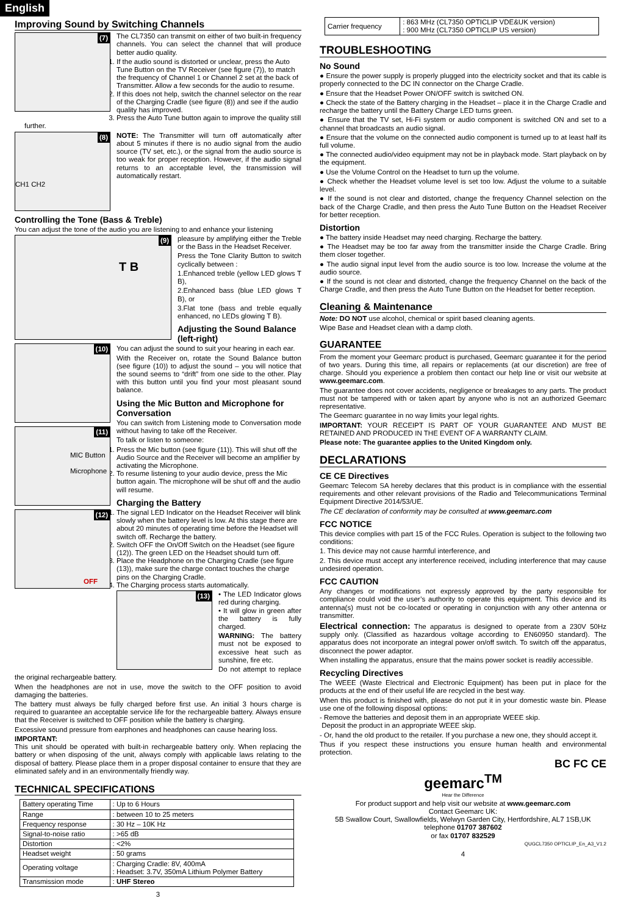English
Improving Sound by Switching Channels
(7)
The CL7350 can transmit on either of two built-in frequency channels. You can select the channel that will produce better audio quality.
1. If the audio sound is distorted or unclear, press the Auto Tune Button on the TV Receiver (see figure (7)), to match the frequency of Channel 1 or Channel 2 set at the back of Transmitter. Allow a few seconds for the audio to resume.
2. If this does not help, switch the channel selector on the rear of the Charging Cradle (see figure (8)) and see if the audio quality has improved.
3. Press the Auto Tune button again to improve the quality still further.
(8)
CH1 CH2
NOTE: The Transmitter will turn off automatically after about 5 minutes if there is no audio signal from the audio source (TV set, etc.), or the signal from the audio source is too weak for proper reception. However, if the audio signal returns to an acceptable level, the transmission will automatically restart.
Controlling the Tone (Bass & Treble)
You can adjust the tone of the audio you are listening to and enhance your listening
(9)
T B
pleasure by amplifying either the Treble or the Bass in the Headset Receiver.
Press the Tone Clarity Button to switch cyclically between :
1.Enhanced treble (yellow LED glows T B),
2.Enhanced bass (blue LED glows T B), or
3.Flat tone (bass and treble equally enhanced, no LEDs glowing T B).
(10)
Adjusting the Sound Balance (left-right)
You can adjust the sound to suit your hearing in each ear.
With the Receiver on, rotate the Sound Balance button (see figure (10)) to adjust the sound – you will notice that the sound seems to “drift” from one side to the other. Play with this button until you find your most pleasant sound balance.
(11)
MIC Button
Microphone
Using the Mic Button and Microphone for Conversation
You can switch from Listening mode to Conversation mode without having to take off the Receiver.
To talk or listen to someone:
1. Press the Mic button (see figure (11)). This will shut off the Audio Source and the Receiver will become an amplifier by activating the Microphone.
2. To resume listening to your audio device, press the Mic button again. The microphone will be shut off and the audio will resume.
(12)
OFF
Charging the Battery
1. The signal LED Indicator on the Headset Receiver will blink slowly when the battery level is low. At this stage there are about 20 minutes of operating time before the Headset will switch off. Recharge the battery.
2. Switch OFF the On/Off Switch on the Headset (see figure (12)). The green LED on the Headset should turn off.
3. Place the Headphone on the Charging Cradle (see figure (13)), make sure the charge contact touches the charge pins on the Charging Cradle.
4. The Charging process starts automatically.
(13)
• The LED Indicator glows red during charging.
• It will glow in green after the battery is fully charged.
WARNING: The battery must not be exposed to excessive heat such as sunshine, fire etc.
Do not attempt to replace the original rechargeable battery.
When the headphones are not in use, move the switch to the OFF position to avoid damaging the batteries.
The battery must always be fully charged before first use. An initial 3 hours charge is required to guarantee an acceptable service life for the rechargeable battery. Always ensure that the Receiver is switched to OFF position while the battery is charging.
Excessive sound pressure from earphones and headphones can cause hearing loss.
IMPORTANT:
This unit should be operated with built-in rechargeable battery only. When replacing the battery or when disposing of the unit, always comply with applicable laws relating to the disposal of battery. Please place them in a proper disposal container to ensure that they are eliminated safely and in an environmentally friendly way.
TECHNICAL SPECIFICATIONS
| Battery operating Time | : Up to 6 Hours |
| Range | : between 10 to 25 meters |
| Frequency response | : 30 Hz – 10K Hz |
| Signal-to-noise ratio | : >65 dB |
| Distortion | : <2% |
| Headset weight | : 50 grams |
| Operating voltage | : Charging Cradle: 8V, 400mA : Headset: 3.7V, 350mA Lithium Polymer Battery |
| Transmission mode | : UHF Stereo |
3
| Carrier frequency | : 863 MHz (CL7350 OPTICLIP VDE&UK version) : 900 MHz (CL7350 OPTICLIP US version) |
TROUBLESHOOTING
No Sound
● Ensure the power supply is properly plugged into the electricity socket and that its cable is properly connected to the DC IN connector on the Charge Cradle.
● Ensure that the Headset Power ON/OFF switch is switched ON.
● Check the state of the Battery charging in the Headset – place it in the Charge Cradle and recharge the battery until the Battery Charge LED turns green.
● Ensure that the TV set, Hi-Fi system or audio component is switched ON and set to a channel that broadcasts an audio signal.
● Ensure that the volume on the connected audio component is turned up to at least half its full volume.
● The connected audio/video equipment may not be in playback mode. Start playback on by the equipment.
● Use the Volume Control on the Headset to turn up the volume.
● Check whether the Headset volume level is set too low. Adjust the volume to a suitable level.
● If the sound is not clear and distorted, change the frequency Channel selection on the back of the Charge Cradle, and then press the Auto Tune Button on the Headset Receiver for better reception.
Distortion
● The battery inside Headset may need charging. Recharge the battery.
● The Headset may be too far away from the transmitter inside the Charge Cradle. Bring them closer together.
● The audio signal input level from the audio source is too low. Increase the volume at the audio source.
● If the sound is not clear and distorted, change the frequency Channel on the back of the Charge Cradle, and then press the Auto Tune Button on the Headset for better reception.
Cleaning & Maintenance
Note: DO NOT use alcohol, chemical or spirit based cleaning agents.
Wipe Base and Headset clean with a damp cloth.
GUARANTEE
From the moment your Geemarc product is purchased, Geemarc guarantee it for the period of two years. During this time, all repairs or replacements (at our discretion) are free of charge. Should you experience a problem then contact our help line or visit our website at www.geemarc.com.
The guarantee does not cover accidents, negligence or breakages to any parts. The product must not be tampered with or taken apart by anyone who is not an authorized Geemarc representative.
The Geemarc guarantee in no way limits your legal rights.
IMPORTANT: YOUR RECEIPT IS PART OF YOUR GUARANTEE AND MUST BE RETAINED AND PRODUCED IN THE EVENT OF A WARRANTY CLAIM.
Please note: The guarantee applies to the United Kingdom only.
DECLARATIONS
CE CE Directives
Geemarc Telecom SA hereby declares that this product is in compliance with the essential requirements and other relevant provisions of the Radio and Telecommunications Terminal Equipment Directive 2014/53/UE.
The CE declaration of conformity may be consulted at www.geemarc.com
FCC NOTICE
This device complies with part 15 of the FCC Rules. Operation is subject to the following two conditions:
1. This device may not cause harmful interference, and
2. This device must accept any interference received, including interference that may cause undesired operation.
FCC CAUTION
Any changes or modifications not expressly approved by the party responsible for compliance could void the user’s authority to operate this equipment. This device and its antenna(s) must not be co-located or operating in conjunction with any other antenna or transmitter.
Electrical connection: The apparatus is designed to operate from a 230V 50Hz supply only. (Classified as hazardous voltage according to EN60950 standard). The apparatus does not incorporate an integral power on/off switch. To switch off the apparatus, disconnect the power adaptor.
When installing the apparatus, ensure that the mains power socket is readily accessible.
Recycling Directives
The WEEE (Waste Electrical and Electronic Equipment) has been put in place for the products at the end of their useful life are recycled in the best way.
When this product is finished with, please do not put it in your domestic waste bin. Please use one of the following disposal options:
- Remove the batteries and deposit them in an appropriate WEEE skip.
Deposit the product in an appropriate WEEE skip.
- Or, hand the old product to the retailer. If you purchase a new one, they should accept it.
Thus if you respect these instructions you ensure human health and environmental protection.
BC FC CE
geemarc<sup>TM</sup>
Hear the Difference
For product support and help visit our website at www.geemarc.com
Contact Geemarc UK:
5B Swallow Court, Swallowfields, Welwyn Garden City, Hertfordshire, AL7 1SB,UK
telephone 01707 387602
or fax 01707 832529
QUGCL7350 OPTICLIP_En_A3_V1.2
4